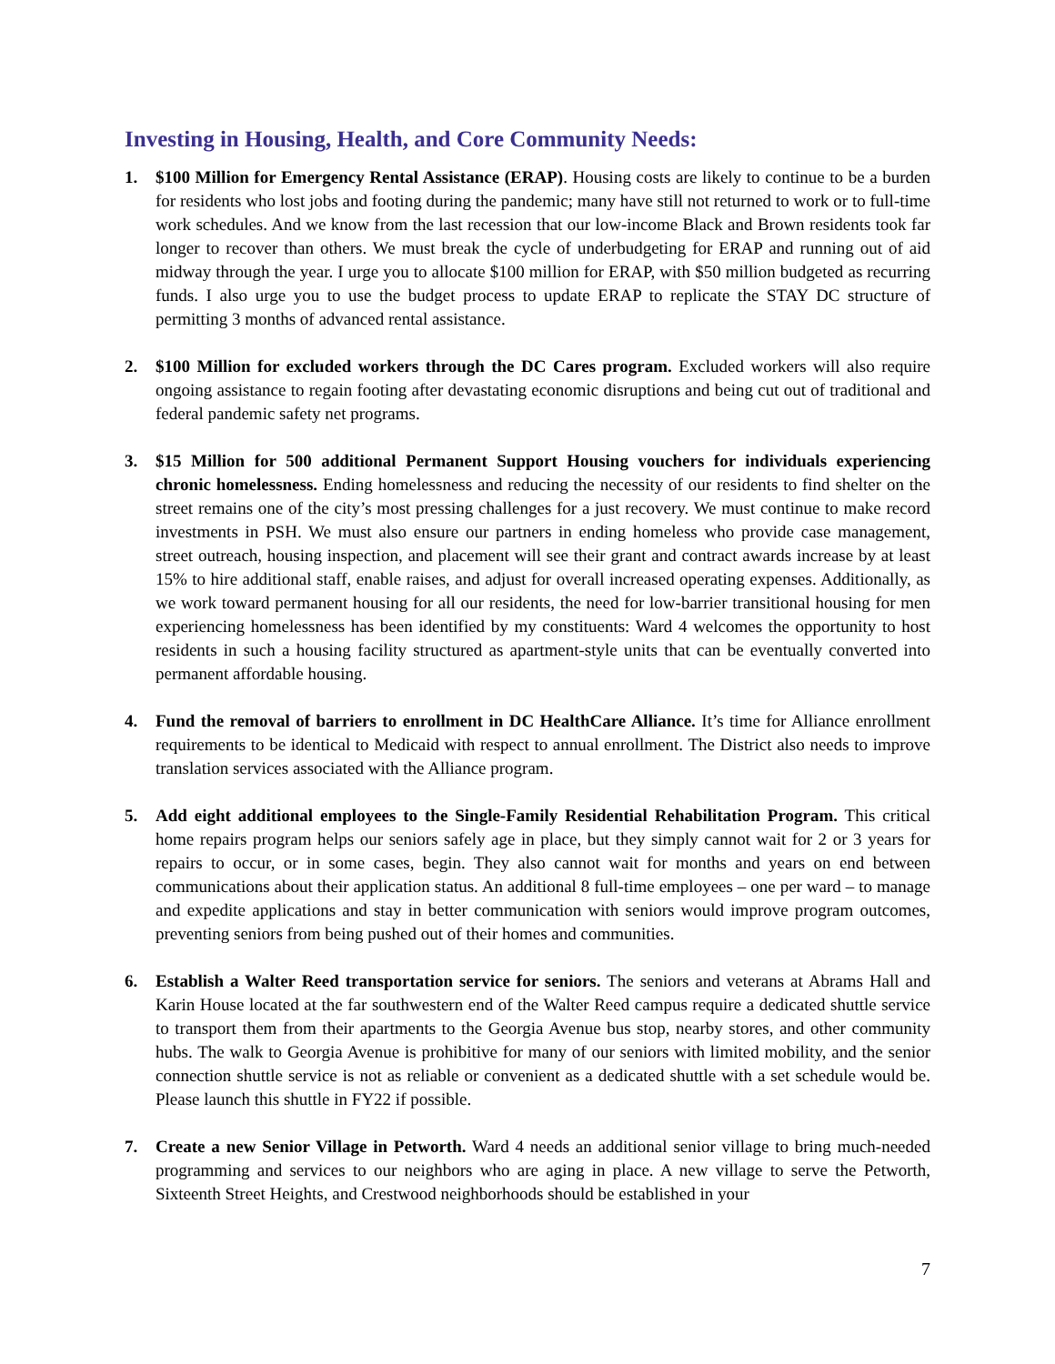Investing in Housing, Health, and Core Community Needs:
1. $100 Million for Emergency Rental Assistance (ERAP). Housing costs are likely to continue to be a burden for residents who lost jobs and footing during the pandemic; many have still not returned to work or to full-time work schedules. And we know from the last recession that our low-income Black and Brown residents took far longer to recover than others. We must break the cycle of underbudgeting for ERAP and running out of aid midway through the year. I urge you to allocate $100 million for ERAP, with $50 million budgeted as recurring funds. I also urge you to use the budget process to update ERAP to replicate the STAY DC structure of permitting 3 months of advanced rental assistance.
2. $100 Million for excluded workers through the DC Cares program. Excluded workers will also require ongoing assistance to regain footing after devastating economic disruptions and being cut out of traditional and federal pandemic safety net programs.
3. $15 Million for 500 additional Permanent Support Housing vouchers for individuals experiencing chronic homelessness. Ending homelessness and reducing the necessity of our residents to find shelter on the street remains one of the city’s most pressing challenges for a just recovery. We must continue to make record investments in PSH. We must also ensure our partners in ending homeless who provide case management, street outreach, housing inspection, and placement will see their grant and contract awards increase by at least 15% to hire additional staff, enable raises, and adjust for overall increased operating expenses. Additionally, as we work toward permanent housing for all our residents, the need for low-barrier transitional housing for men experiencing homelessness has been identified by my constituents: Ward 4 welcomes the opportunity to host residents in such a housing facility structured as apartment-style units that can be eventually converted into permanent affordable housing.
4. Fund the removal of barriers to enrollment in DC HealthCare Alliance. It’s time for Alliance enrollment requirements to be identical to Medicaid with respect to annual enrollment. The District also needs to improve translation services associated with the Alliance program.
5. Add eight additional employees to the Single-Family Residential Rehabilitation Program. This critical home repairs program helps our seniors safely age in place, but they simply cannot wait for 2 or 3 years for repairs to occur, or in some cases, begin. They also cannot wait for months and years on end between communications about their application status. An additional 8 full-time employees – one per ward – to manage and expedite applications and stay in better communication with seniors would improve program outcomes, preventing seniors from being pushed out of their homes and communities.
6. Establish a Walter Reed transportation service for seniors. The seniors and veterans at Abrams Hall and Karin House located at the far southwestern end of the Walter Reed campus require a dedicated shuttle service to transport them from their apartments to the Georgia Avenue bus stop, nearby stores, and other community hubs. The walk to Georgia Avenue is prohibitive for many of our seniors with limited mobility, and the senior connection shuttle service is not as reliable or convenient as a dedicated shuttle with a set schedule would be. Please launch this shuttle in FY22 if possible.
7. Create a new Senior Village in Petworth. Ward 4 needs an additional senior village to bring much-needed programming and services to our neighbors who are aging in place. A new village to serve the Petworth, Sixteenth Street Heights, and Crestwood neighborhoods should be established in your
7